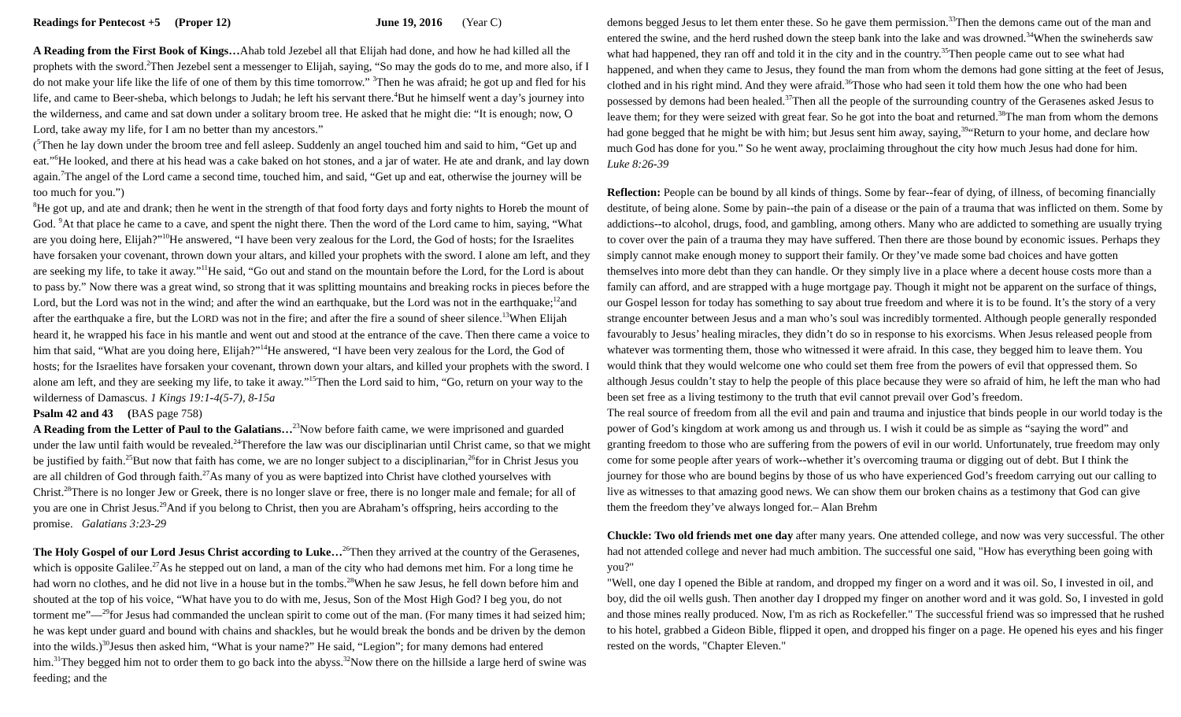Readings for Pentecost +5 (Proper 12) June 19, 2016 (Year C)
A Reading from the First Book of Kings…Ahab told Jezebel all that Elijah had done, and how he had killed all the prophets with the sword.<sup>2</sup>Then Jezebel sent a messenger to Elijah, saying, “So may the gods do to me, and more also, if I do not make your life like the life of one of them by this time tomorrow.” <sup>3</sup>Then he was afraid; he got up and fled for his life, and came to Beer-sheba, which belongs to Judah; he left his servant there.<sup>4</sup>But he himself went a day’s journey into the wilderness, and came and sat down under a solitary broom tree. He asked that he might die: “It is enough; now, O Lord, take away my life, for I am no better than my ancestors.”
(<sup>5</sup>Then he lay down under the broom tree and fell asleep. Suddenly an angel touched him and said to him, “Get up and eat.”<sup>6</sup>He looked, and there at his head was a cake baked on hot stones, and a jar of water. He ate and drank, and lay down again.<sup>7</sup>The angel of the Lord came a second time, touched him, and said, “Get up and eat, otherwise the journey will be too much for you.”)
<sup>8</sup>He got up, and ate and drank; then he went in the strength of that food forty days and forty nights to Horeb the mount of God. <sup>9</sup>At that place he came to a cave, and spent the night there. Then the word of the Lord came to him, saying, “What are you doing here, Elijah?”<sup>10</sup>He answered, “I have been very zealous for the Lord, the God of hosts; for the Israelites have forsaken your covenant, thrown down your altars, and killed your prophets with the sword. I alone am left, and they are seeking my life, to take it away.”<sup>11</sup>He said, “Go out and stand on the mountain before the Lord, for the Lord is about to pass by.” Now there was a great wind, so strong that it was splitting mountains and breaking rocks in pieces before the Lord, but the Lord was not in the wind; and after the wind an earthquake, but the Lord was not in the earthquake;<sup>12</sup>and after the earthquake a fire, but the LORD was not in the fire; and after the fire a sound of sheer silence.<sup>13</sup>When Elijah heard it, he wrapped his face in his mantle and went out and stood at the entrance of the cave. Then there came a voice to him that said, “What are you doing here, Elijah?”<sup>14</sup>He answered, “I have been very zealous for the Lord, the God of hosts; for the Israelites have forsaken your covenant, thrown down your altars, and killed your prophets with the sword. I alone am left, and they are seeking my life, to take it away.”<sup>15</sup>Then the Lord said to him, “Go, return on your way to the wilderness of Damascus. 1 Kings 19:1-4(5-7), 8-15a
Psalm 42 and 43 (BAS page 758)
A Reading from the Letter of Paul to the Galatians…<sup>23</sup>Now before faith came, we were imprisoned and guarded under the law until faith would be revealed.<sup>24</sup>Therefore the law was our disciplinarian until Christ came, so that we might be justified by faith.<sup>25</sup>But now that faith has come, we are no longer subject to a disciplinarian,<sup>26</sup>for in Christ Jesus you are all children of God through faith.<sup>27</sup>As many of you as were baptized into Christ have clothed yourselves with Christ.<sup>28</sup>There is no longer Jew or Greek, there is no longer slave or free, there is no longer male and female; for all of you are one in Christ Jesus.<sup>29</sup>And if you belong to Christ, then you are Abraham’s offspring, heirs according to the promise. Galatians 3:23-29
The Holy Gospel of our Lord Jesus Christ according to Luke…<sup>26</sup>Then they arrived at the country of the Gerasenes, which is opposite Galilee.<sup>27</sup>As he stepped out on land, a man of the city who had demons met him. For a long time he had worn no clothes, and he did not live in a house but in the tombs.<sup>28</sup>When he saw Jesus, he fell down before him and shouted at the top of his voice, “What have you to do with me, Jesus, Son of the Most High God? I beg you, do not torment me”—<sup>29</sup>for Jesus had commanded the unclean spirit to come out of the man. (For many times it had seized him; he was kept under guard and bound with chains and shackles, but he would break the bonds and be driven by the demon into the wilds.)<sup>30</sup>Jesus then asked him, “What is your name?” He said, “Legion”; for many demons had entered him.<sup>31</sup>They begged him not to order them to go back into the abyss.<sup>32</sup>Now there on the hillside a large herd of swine was feeding; and the
demons begged Jesus to let them enter these. So he gave them permission.<sup>33</sup>Then the demons came out of the man and entered the swine, and the herd rushed down the steep bank into the lake and was drowned.<sup>34</sup>When the swineherds saw what had happened, they ran off and told it in the city and in the country.<sup>35</sup>Then people came out to see what had happened, and when they came to Jesus, they found the man from whom the demons had gone sitting at the feet of Jesus, clothed and in his right mind. And they were afraid.<sup>36</sup>Those who had seen it told them how the one who had been possessed by demons had been healed.<sup>37</sup>Then all the people of the surrounding country of the Gerasenes asked Jesus to leave them; for they were seized with great fear. So he got into the boat and returned.<sup>38</sup>The man from whom the demons had gone begged that he might be with him; but Jesus sent him away, saying,<sup>39</sup>“Return to your home, and declare how much God has done for you.” So he went away, proclaiming throughout the city how much Jesus had done for him. Luke 8:26-39
Reflection: People can be bound by all kinds of things. Some by fear--fear of dying, of illness, of becoming financially destitute, of being alone. Some by pain--the pain of a disease or the pain of a trauma that was inflicted on them. Some by addictions--to alcohol, drugs, food, and gambling, among others. Many who are addicted to something are usually trying to cover over the pain of a trauma they may have suffered. Then there are those bound by economic issues. Perhaps they simply cannot make enough money to support their family. Or they’ve made some bad choices and have gotten themselves into more debt than they can handle. Or they simply live in a place where a decent house costs more than a family can afford, and are strapped with a huge mortgage pay. Though it might not be apparent on the surface of things, our Gospel lesson for today has something to say about true freedom and where it is to be found. It’s the story of a very strange encounter between Jesus and a man who’s soul was incredibly tormented. Although people generally responded favourably to Jesus’ healing miracles, they didn’t do so in response to his exorcisms. When Jesus released people from whatever was tormenting them, those who witnessed it were afraid. In this case, they begged him to leave them. You would think that they would welcome one who could set them free from the powers of evil that oppressed them. So although Jesus couldn’t stay to help the people of this place because they were so afraid of him, he left the man who had been set free as a living testimony to the truth that evil cannot prevail over God’s freedom.
The real source of freedom from all the evil and pain and trauma and injustice that binds people in our world today is the power of God’s kingdom at work among us and through us. I wish it could be as simple as “saying the word” and granting freedom to those who are suffering from the powers of evil in our world. Unfortunately, true freedom may only come for some people after years of work--whether it’s overcoming trauma or digging out of debt. But I think the journey for those who are bound begins by those of us who have experienced God’s freedom carrying out our calling to live as witnesses to that amazing good news. We can show them our broken chains as a testimony that God can give them the freedom they’ve always longed for.– Alan Brehm
Chuckle: Two old friends met one day after many years. One attended college, and now was very successful. The other had not attended college and never had much ambition. The successful one said, "How has everything been going with you?"
"Well, one day I opened the Bible at random, and dropped my finger on a word and it was oil. So, I invested in oil, and boy, did the oil wells gush. Then another day I dropped my finger on another word and it was gold. So, I invested in gold and those mines really produced. Now, I'm as rich as Rockefeller." The successful friend was so impressed that he rushed to his hotel, grabbed a Gideon Bible, flipped it open, and dropped his finger on a page. He opened his eyes and his finger rested on the words, "Chapter Eleven."